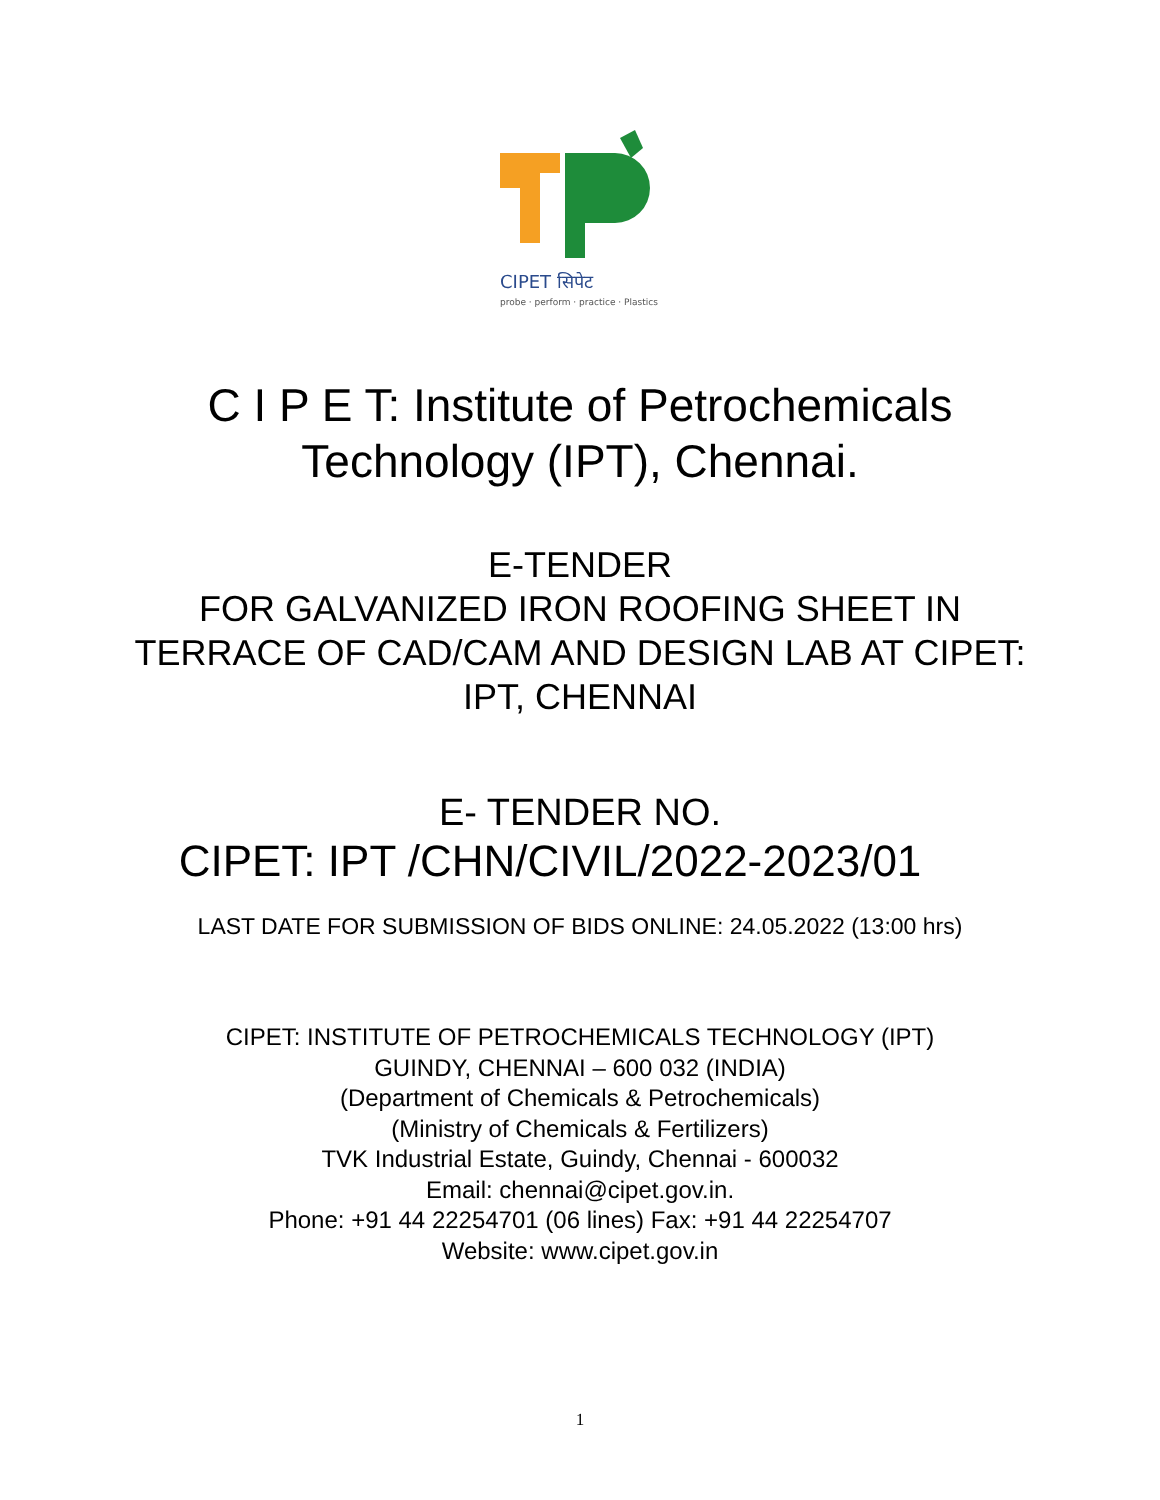CIPET सिपेट
probe · perform · practice · Plastics
C I P E T: Institute of Petrochemicals
Technology (IPT), Chennai.
E-TENDER
FOR GALVANIZED IRON ROOFING SHEET IN
TERRACE OF CAD/CAM AND DESIGN LAB AT CIPET:
IPT, CHENNAI
E- TENDER NO.
CIPET: IPT /CHN/CIVIL/2022-2023/01
LAST DATE FOR SUBMISSION OF BIDS ONLINE: 24.05.2022 (13:00 hrs)
CIPET: INSTITUTE OF PETROCHEMICALS TECHNOLOGY (IPT)
GUINDY, CHENNAI – 600 032 (INDIA)
(Department of Chemicals & Petrochemicals)
(Ministry of Chemicals & Fertilizers)
TVK Industrial Estate, Guindy, Chennai - 600032
Email: chennai@cipet.gov.in.
Phone: +91 44 22254701 (06 lines) Fax: +91 44 22254707
Website: www.cipet.gov.in
1